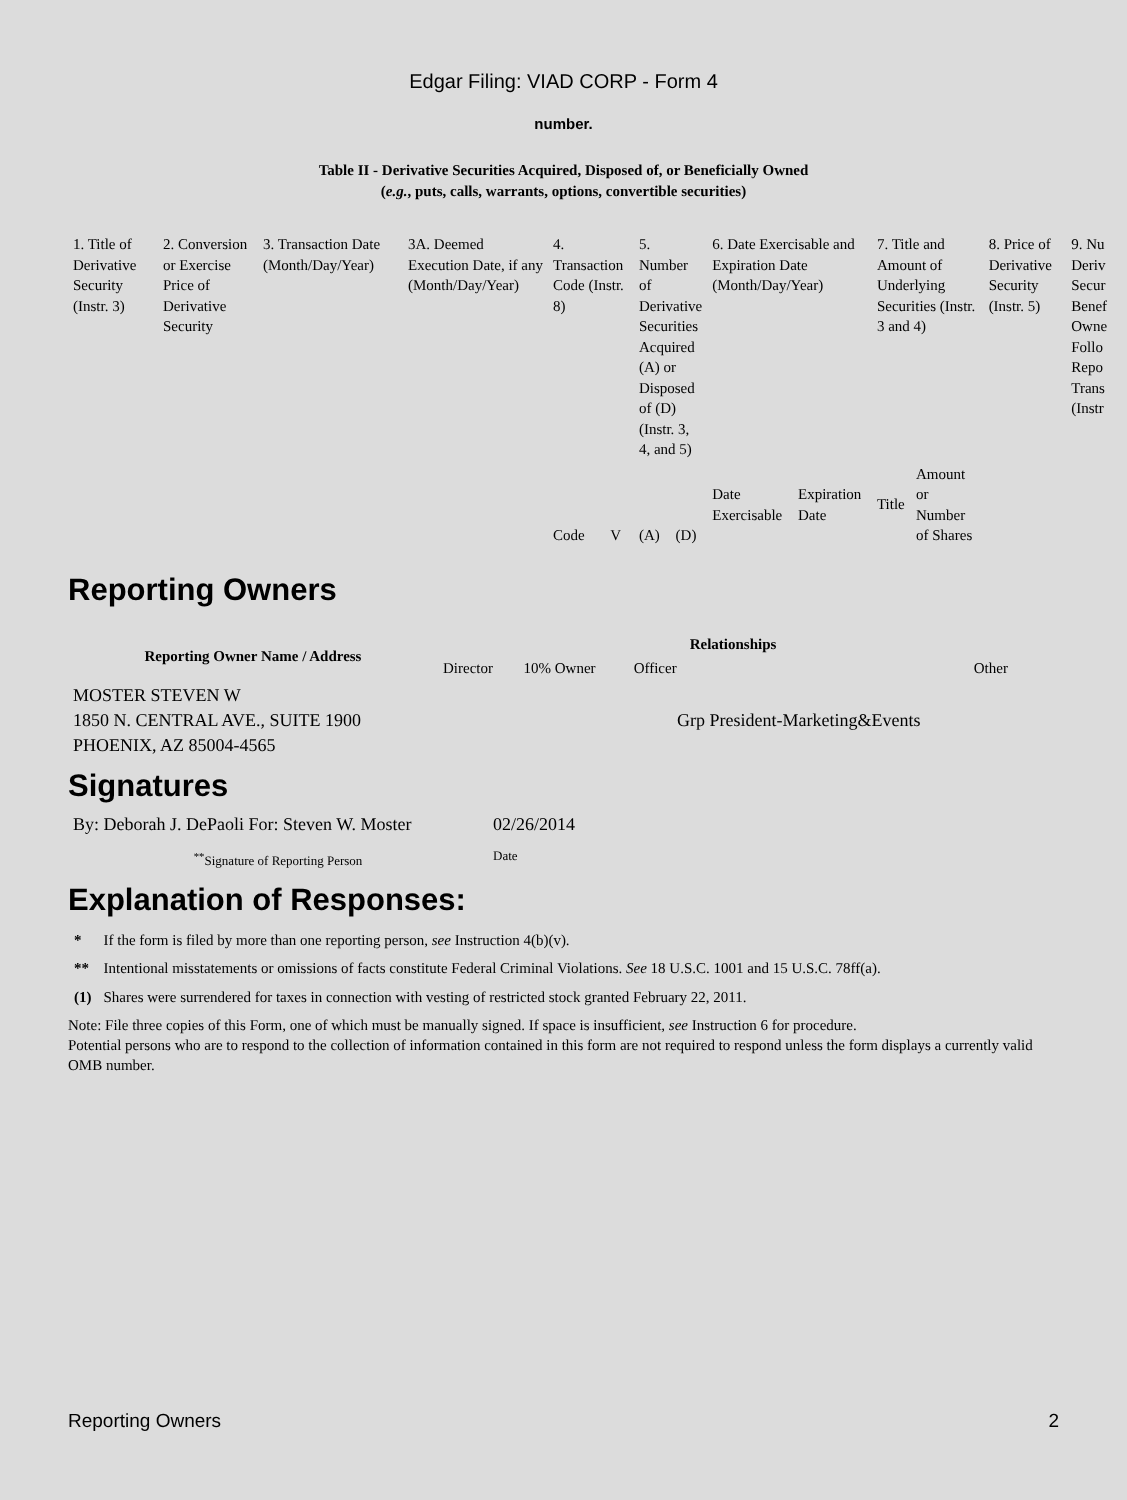Edgar Filing: VIAD CORP - Form 4
number.
Table II - Derivative Securities Acquired, Disposed of, or Beneficially Owned
(e.g., puts, calls, warrants, options, convertible securities)
| 1. Title of Derivative Security (Instr. 3) | 2. Conversion or Exercise Price of Derivative Security | 3. Transaction Date (Month/Day/Year) | 3A. Deemed Execution Date, if any (Month/Day/Year) | 4. Transaction Code (Instr. 8) | | 5. Number of Derivative Securities Acquired (A) or Disposed of (D) (Instr. 3, 4, and 5) | | 6. Date Exercisable and Expiration Date (Month/Day/Year) | | 7. Title and Amount of Underlying Securities (Instr. 3 and 4) | | 8. Price of Derivative Security (Instr. 5) | 9. Nu Deriv Secur Benef Owne Follo Repo Trans (Instr |
| --- | --- | --- | --- | --- | --- | --- | --- | --- | --- | --- | --- | --- | --- |
| | | | | Code | V | (A) | (D) | Date Exercisable | Expiration Date | Title | Amount or Number of Shares | | |
Reporting Owners
| Reporting Owner Name / Address | Relationships | | | |
| --- | --- | --- | --- | --- |
| | Director | 10% Owner | Officer | Other |
| MOSTER STEVEN W 1850 N. CENTRAL AVE., SUITE 1900 PHOENIX, AZ 85004-4565 | | | Grp President-Marketing&Events | |
Signatures
| By: Deborah J. DePaoli For: Steven W. Moster | 02/26/2014 |
| <sup>**</sup> Signature of Reporting Person | Date |
Explanation of Responses:
| * | If the form is filed by more than one reporting person, see Instruction 4(b)(v). |
| ** | Intentional misstatements or omissions of facts constitute Federal Criminal Violations. See 18 U.S.C. 1001 and 15 U.S.C. 78ff(a). |
| (1) | Shares were surrendered for taxes in connection with vesting of restricted stock granted February 22, 2011. |
Note: File three copies of this Form, one of which must be manually signed. If space is insufficient, see Instruction 6 for procedure.
Potential persons who are to respond to the collection of information contained in this form are not required to respond unless the form displays a currently valid OMB number.
Reporting Owners 2